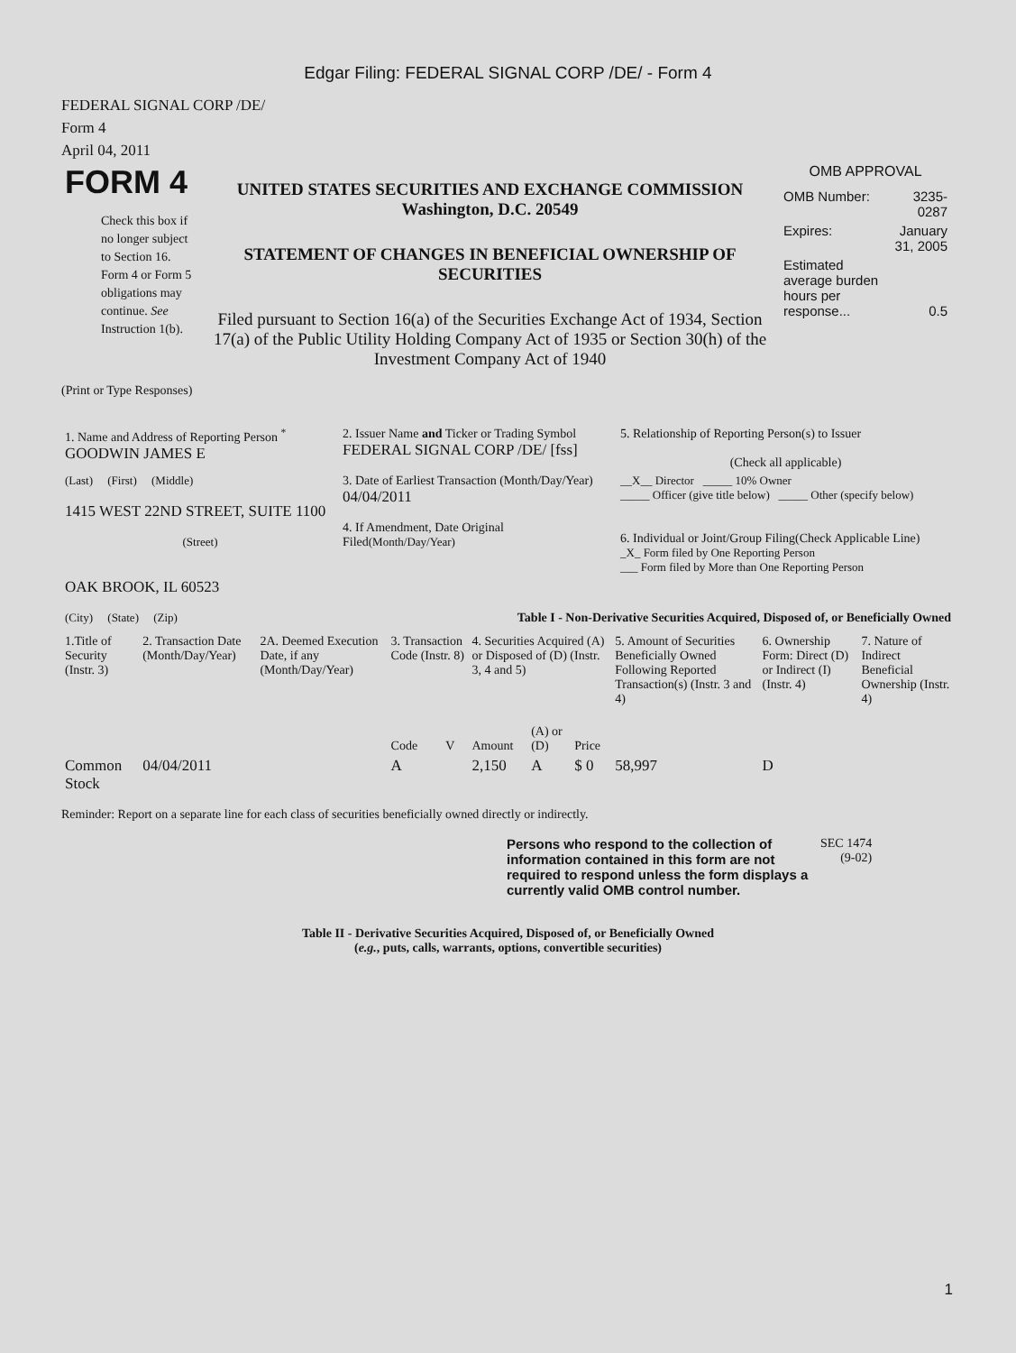Edgar Filing: FEDERAL SIGNAL CORP /DE/ - Form 4
FEDERAL SIGNAL CORP /DE/
Form 4
April 04, 2011
| FORM 4 Check this box if no longer subject to Section 16. Form 4 or Form 5 obligations may continue. See Instruction 1(b). | UNITED STATES SECURITIES AND EXCHANGE COMMISSION Washington, D.C. 20549 STATEMENT OF CHANGES IN BENEFICIAL OWNERSHIP OF SECURITIES Filed pursuant to Section 16(a) of the Securities Exchange Act of 1934, Section 17(a) of the Public Utility Holding Company Act of 1935 or Section 30(h) of the Investment Company Act of 1940 | OMB APPROVAL / OMB Number: / 3235-0287 / / Expires: / January 31, 2005 / / Estimated average burden hours per response... / 0.5 / |
(Print or Type Responses)
| 1. Name and Address of Reporting Person <sup>*</sup> GOODWIN JAMES E | 2. Issuer Name and Ticker or Trading Symbol FEDERAL SIGNAL CORP /DE/ [fss] | 5. Relationship of Reporting Person(s) to Issuer (Check all applicable) |
| (Last) (First) (Middle) 1415 WEST 22ND STREET, SUITE 1100 (Street) | 3. Date of Earliest Transaction (Month/Day/Year) 04/04/2011 4. If Amendment, Date Original Filed (Month/Day/Year) | __X__ Director _____ 10% Owner _____ Officer (give title below) _____ Other (specify below) 6. Individual or Joint/Group Filing(Check Applicable Line) _X_ Form filed by One Reporting Person ___ Form filed by More than One Reporting Person |
| OAK BROOK, IL 60523 (City) (State) (Zip) | Table I - Non-Derivative Securities Acquired, Disposed of, or Beneficially Owned | |
| 1.Title of Security (Instr. 3) | 2. Transaction Date (Month/Day/Year) | 2A. Deemed Execution Date, if any (Month/Day/Year) | 3. Transaction Code (Instr. 8) | | 4. Securities Acquired (A) or Disposed of (D) (Instr. 3, 4 and 5) | | | 5. Amount of Securities Beneficially Owned Following Reported Transaction(s) (Instr. 3 and 4) | 6. Ownership Form: Direct (D) or Indirect (I) (Instr. 4) | 7. Nature of Indirect Beneficial Ownership (Instr. 4) |
| --- | --- | --- | --- | --- | --- | --- | --- | --- | --- | --- |
| | | | Code | V | Amount | (A) or (D) | Price | | | |
| Common Stock | 04/04/2011 | | A | | 2,150 | A | $ 0 | 58,997 | D | |
Reminder: Report on a separate line for each class of securities beneficially owned directly or indirectly.
| Persons who respond to the collection of information contained in this form are not required to respond unless the form displays a currently valid OMB control number. | SEC 1474 (9-02) |
Table II - Derivative Securities Acquired, Disposed of, or Beneficially Owned
(e.g., puts, calls, warrants, options, convertible securities)
1